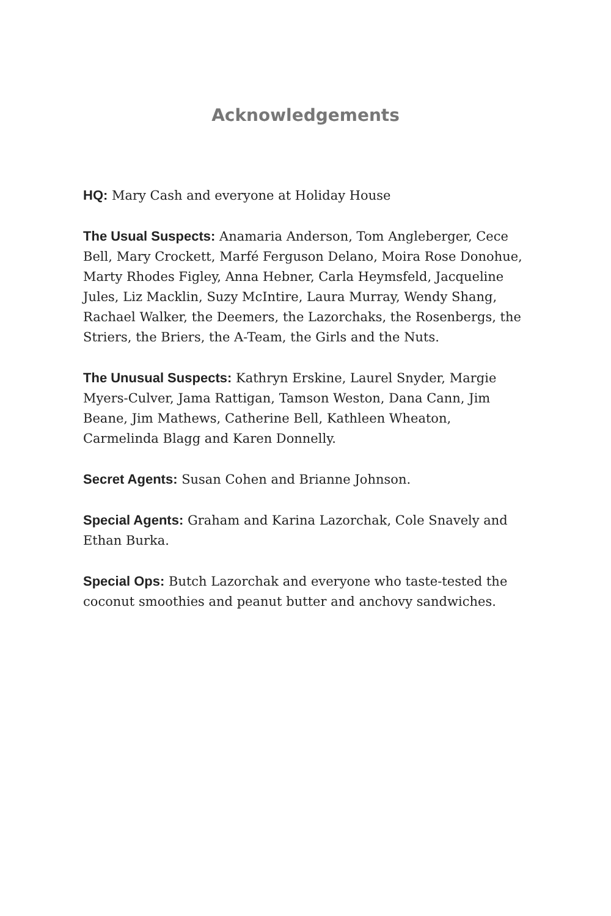Acknowledgements
HQ: Mary Cash and everyone at Holiday House
The Usual Suspects: Anamaria Anderson, Tom Angleberger, Cece Bell, Mary Crockett, Marfé Ferguson Delano, Moira Rose Donohue, Marty Rhodes Figley, Anna Hebner, Carla Heymsfeld, Jacqueline Jules, Liz Macklin, Suzy McIntire, Laura Murray, Wendy Shang, Rachael Walker, the Deemers, the Lazorchaks, the Rosenbergs, the Striers, the Briers, the A-Team, the Girls and the Nuts.
The Unusual Suspects: Kathryn Erskine, Laurel Snyder, Margie Myers-Culver, Jama Rattigan, Tamson Weston, Dana Cann, Jim Beane, Jim Mathews, Catherine Bell, Kathleen Wheaton, Carmelinda Blagg and Karen Donnelly.
Secret Agents: Susan Cohen and Brianne Johnson.
Special Agents: Graham and Karina Lazorchak, Cole Snavely and Ethan Burka.
Special Ops: Butch Lazorchak and everyone who taste-tested the coconut smoothies and peanut butter and anchovy sandwiches.